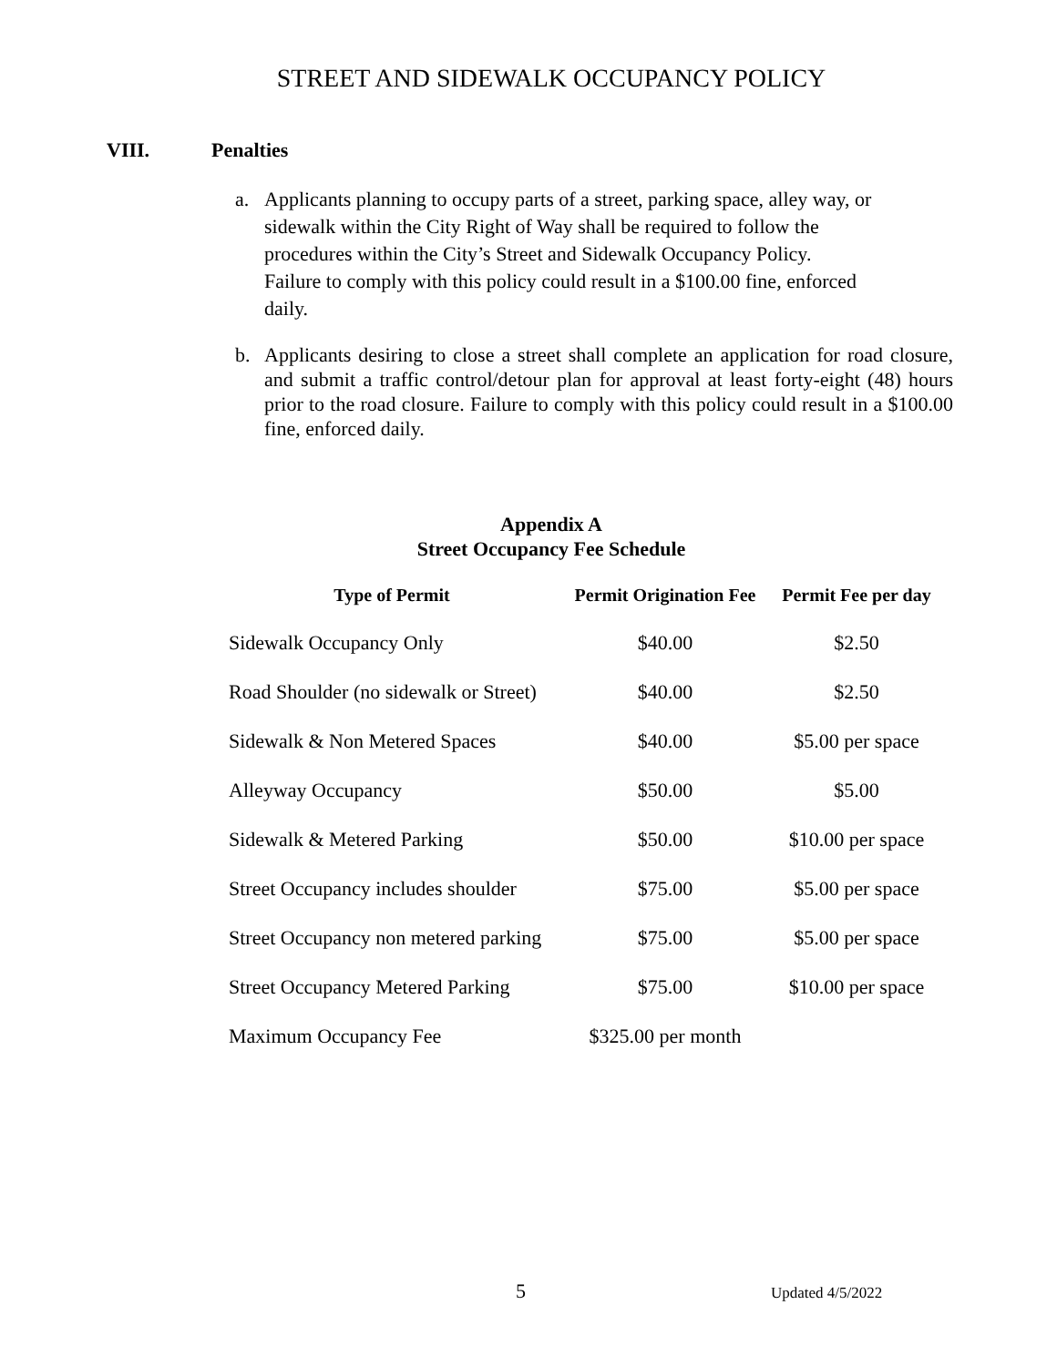STREET AND SIDEWALK OCCUPANCY POLICY
VIII. Penalties
a. Applicants planning to occupy parts of a street, parking space, alley way, or sidewalk within the City Right of Way shall be required to follow the procedures within the City’s Street and Sidewalk Occupancy Policy. Failure to comply with this policy could result in a $100.00 fine, enforced daily.
b. Applicants desiring to close a street shall complete an application for road closure, and submit a traffic control/detour plan for approval at least forty-eight (48) hours prior to the road closure. Failure to comply with this policy could result in a $100.00 fine, enforced daily.
Appendix A
Street Occupancy Fee Schedule
| Type of Permit | Permit Origination Fee | Permit Fee per day |
| --- | --- | --- |
| Sidewalk Occupancy Only | $40.00 | $2.50 |
| Road Shoulder (no sidewalk or Street) | $40.00 | $2.50 |
| Sidewalk & Non Metered Spaces | $40.00 | $5.00 per space |
| Alleyway Occupancy | $50.00 | $5.00 |
| Sidewalk & Metered Parking | $50.00 | $10.00 per space |
| Street Occupancy includes shoulder | $75.00 | $5.00 per space |
| Street Occupancy non metered parking | $75.00 | $5.00 per space |
| Street Occupancy Metered Parking | $75.00 | $10.00 per space |
| Maximum Occupancy Fee | $325.00 per month | |
5 Updated 4/5/2022